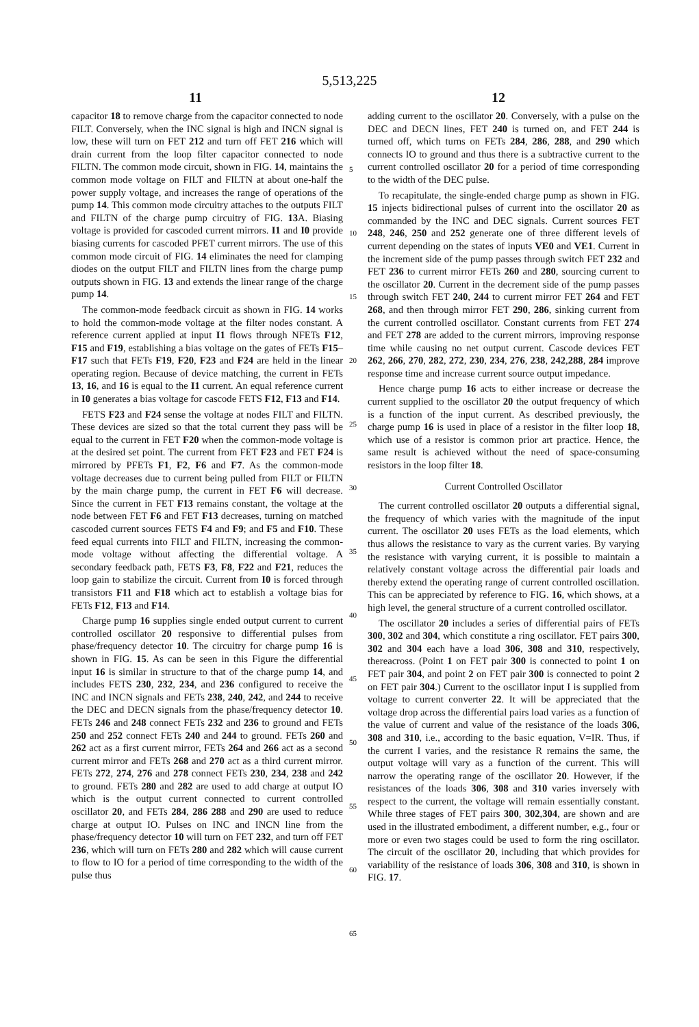5,513,225
11 12
capacitor 18 to remove charge from the capacitor connected to node FILT. Conversely, when the INC signal is high and INCN signal is low, these will turn on FET 212 and turn off FET 216 which will drain current from the loop filter capacitor connected to node FILTN. The common mode circuit, shown in FIG. 14, maintains the common mode voltage on FILT and FILTN at about one-half the power supply voltage, and increases the range of operations of the pump 14. This common mode circuitry attaches to the outputs FILT and FILTN of the charge pump circuitry of FIG. 13 A. Biasing voltage is provided for cascoded current mirrors. I1 and I0 provide biasing currents for cascoded PFET current mirrors. The use of this common mode circuit of FIG. 14 eliminates the need for clamping diodes on the output FILT and FILTN lines from the charge pump outputs shown in FIG. 13 and extends the linear range of the charge pump 14.
The common-mode feedback circuit as shown in FIG. 14 works to hold the common-mode voltage at the filter nodes constant. A reference current applied at input I1 flows through NFETs F12, F15 and F19, establishing a bias voltage on the gates of FETs F15–F17 such that FETs F19, F20, F23 and F24 are held in the linear operating region. Because of device matching, the current in FETs 13, 16, and 16 is equal to the I1 current. An equal reference current in I0 generates a bias voltage for cascode FETS F12, F13 and F14.
FETS F23 and F24 sense the voltage at nodes FILT and FILTN. These devices are sized so that the total current they pass will be equal to the current in FET F20 when the common-mode voltage is at the desired set point. The current from FET F23 and FET F24 is mirrored by PFETs F1, F2, F6 and F7. As the common-mode voltage decreases due to current being pulled from FILT or FILTN by the main charge pump, the current in FET F6 will decrease. Since the current in FET F13 remains constant, the voltage at the node between FET F6 and FET F13 decreases, turning on matched cascoded current sources FETS F4 and F9; and F5 and F10. These feed equal currents into FILT and FILTN, increasing the common-mode voltage without affecting the differential voltage. A secondary feedback path, FETS F3, F8, F22 and F21, reduces the loop gain to stabilize the circuit. Current from I0 is forced through transistors F11 and F18 which act to establish a voltage bias for FETs F12, F13 and F14.
Charge pump 16 supplies single ended output current to current controlled oscillator 20 responsive to differential pulses from phase/frequency detector 10. The circuitry for charge pump 16 is shown in FIG. 15. As can be seen in this Figure the differential input 16 is similar in structure to that of the charge pump 14, and includes FETS 230, 232, 234, and 236 configured to receive the INC and INCN signals and FETs 238, 240, 242, and 244 to receive the DEC and DECN signals from the phase/frequency detector 10. FETs 246 and 248 connect FETs 232 and 236 to ground and FETs 250 and 252 connect FETs 240 and 244 to ground. FETs 260 and 262 act as a first current mirror, FETs 264 and 266 act as a second current mirror and FETs 268 and 270 act as a third current mirror. FETs 272, 274, 276 and 278 connect FETs 230, 234, 238 and 242 to ground. FETs 280 and 282 are used to add charge at output IO which is the output current connected to current controlled oscillator 20, and FETs 284, 286 288 and 290 are used to reduce charge at output IO. Pulses on INC and INCN line from the phase/frequency detector 10 will turn on FET 232, and turn off FET 236, which will turn on FETs 280 and 282 which will cause current to flow to IO for a period of time corresponding to the width of the pulse thus
adding current to the oscillator 20. Conversely, with a pulse on the DEC and DECN lines, FET 240 is turned on, and FET 244 is turned off, which turns on FETs 284, 286, 288, and 290 which connects IO to ground and thus there is a subtractive current to the current controlled oscillator 20 for a period of time corresponding to the width of the DEC pulse.
To recapitulate, the single-ended charge pump as shown in FIG. 15 injects bidirectional pulses of current into the oscillator 20 as commanded by the INC and DEC signals. Current sources FET 248, 246, 250 and 252 generate one of three different levels of current depending on the states of inputs VE0 and VE1. Current in the increment side of the pump passes through switch FET 232 and FET 236 to current mirror FETs 260 and 280, sourcing current to the oscillator 20. Current in the decrement side of the pump passes through switch FET 240, 244 to current mirror FET 264 and FET 268, and then through mirror FET 290, 286, sinking current from the current controlled oscillator. Constant currents from FET 274 and FET 278 are added to the current mirrors, improving response time while causing no net output current. Cascode devices FET 262, 266, 270, 282, 272, 230, 234, 276, 238, 242,288, 284 improve response time and increase current source output impedance.
Hence charge pump 16 acts to either increase or decrease the current supplied to the oscillator 20 the output frequency of which is a function of the input current. As described previously, the charge pump 16 is used in place of a resistor in the filter loop 18, which use of a resistor is common prior art practice. Hence, the same result is achieved without the need of space-consuming resistors in the loop filter 18.
Current Controlled Oscillator
The current controlled oscillator 20 outputs a differential signal, the frequency of which varies with the magnitude of the input current. The oscillator 20 uses FETs as the load elements, which thus allows the resistance to vary as the current varies. By varying the resistance with varying current, it is possible to maintain a relatively constant voltage across the differential pair loads and thereby extend the operating range of current controlled oscillation. This can be appreciated by reference to FIG. 16, which shows, at a high level, the general structure of a current controlled oscillator.
The oscillator 20 includes a series of differential pairs of FETs 300, 302 and 304, which constitute a ring oscillator. FET pairs 300, 302 and 304 each have a load 306, 308 and 310, respectively, thereacross. (Point 1 on FET pair 300 is connected to point 1 on FET pair 304, and point 2 on FET pair 300 is connected to point 2 on FET pair 304.) Current to the oscillator input I is supplied from voltage to current converter 22. It will be appreciated that the voltage drop across the differential pairs load varies as a function of the value of current and value of the resistance of the loads 306, 308 and 310, i.e., according to the basic equation, V=IR. Thus, if the current I varies, and the resistance R remains the same, the output voltage will vary as a function of the current. This will narrow the operating range of the oscillator 20. However, if the resistances of the loads 306, 308 and 310 varies inversely with respect to the current, the voltage will remain essentially constant. While three stages of FET pairs 300, 302,304, are shown and are used in the illustrated embodiment, a different number, e.g., four or more or even two stages could be used to form the ring oscillator. The circuit of the oscillator 20, including that which provides for variability of the resistance of loads 306, 308 and 310, is shown in FIG. 17.
5
10
15
20
25
30
35
40
45
50
55
60
65